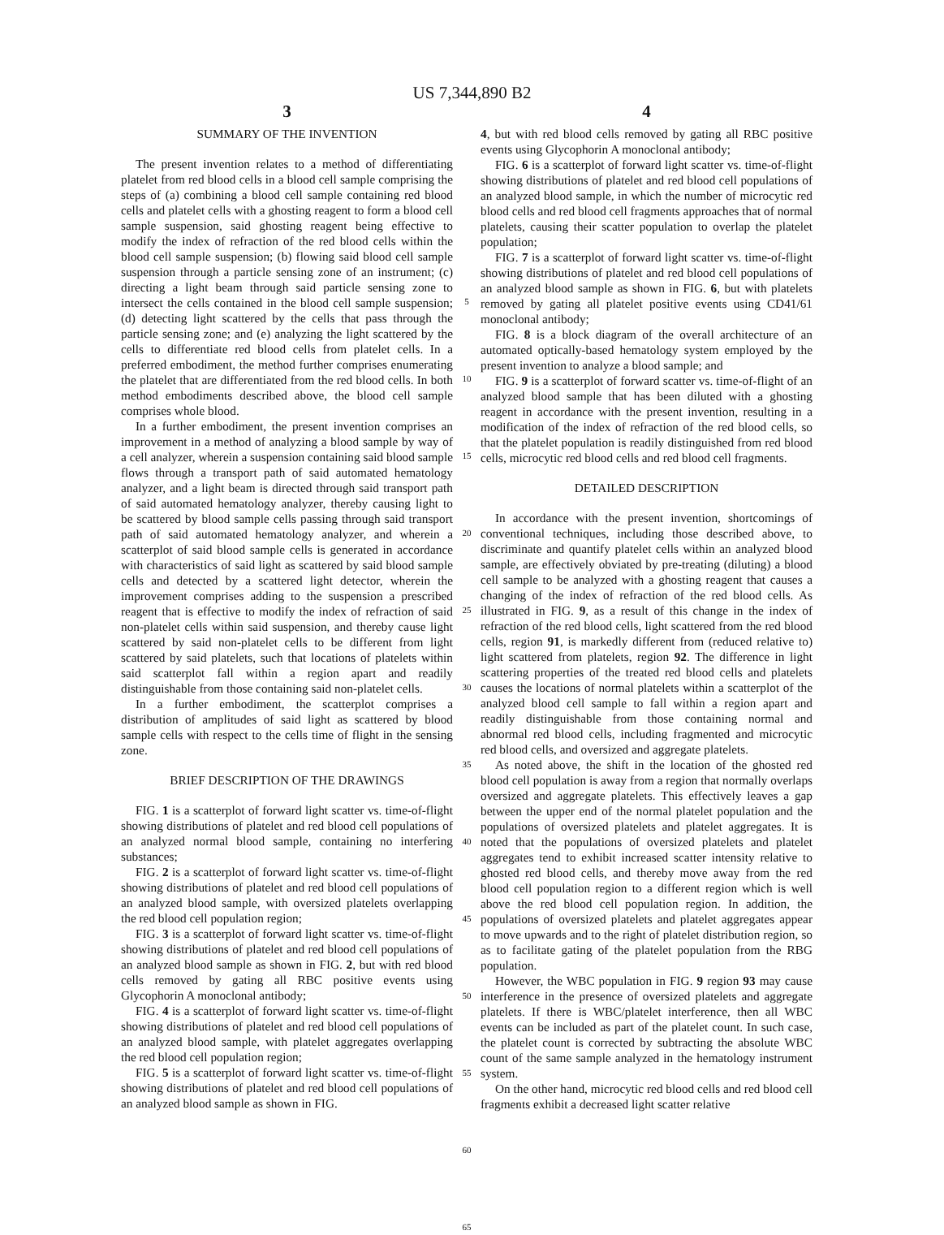US 7,344,890 B2
3
SUMMARY OF THE INVENTION
The present invention relates to a method of differentiating platelet from red blood cells in a blood cell sample comprising the steps of (a) combining a blood cell sample containing red blood cells and platelet cells with a ghosting reagent to form a blood cell sample suspension, said ghosting reagent being effective to modify the index of refraction of the red blood cells within the blood cell sample suspension; (b) flowing said blood cell sample suspension through a particle sensing zone of an instrument; (c) directing a light beam through said particle sensing zone to intersect the cells contained in the blood cell sample suspension; (d) detecting light scattered by the cells that pass through the particle sensing zone; and (e) analyzing the light scattered by the cells to differentiate red blood cells from platelet cells. In a preferred embodiment, the method further comprises enumerating the platelet that are differentiated from the red blood cells. In both method embodiments described above, the blood cell sample comprises whole blood.
In a further embodiment, the present invention comprises an improvement in a method of analyzing a blood sample by way of a cell analyzer, wherein a suspension containing said blood sample flows through a transport path of said automated hematology analyzer, and a light beam is directed through said transport path of said automated hematology analyzer, thereby causing light to be scattered by blood sample cells passing through said transport path of said automated hematology analyzer, and wherein a scatterplot of said blood sample cells is generated in accordance with characteristics of said light as scattered by said blood sample cells and detected by a scattered light detector, wherein the improvement comprises adding to the suspension a prescribed reagent that is effective to modify the index of refraction of said non-platelet cells within said suspension, and thereby cause light scattered by said non-platelet cells to be different from light scattered by said platelets, such that locations of platelets within said scatterplot fall within a region apart and readily distinguishable from those containing said non-platelet cells.
In a further embodiment, the scatterplot comprises a distribution of amplitudes of said light as scattered by blood sample cells with respect to the cells time of flight in the sensing zone.
BRIEF DESCRIPTION OF THE DRAWINGS
FIG. 1 is a scatterplot of forward light scatter vs. time-of-flight showing distributions of platelet and red blood cell populations of an analyzed normal blood sample, containing no interfering substances;
FIG. 2 is a scatterplot of forward light scatter vs. time-of-flight showing distributions of platelet and red blood cell populations of an analyzed blood sample, with oversized platelets overlapping the red blood cell population region;
FIG. 3 is a scatterplot of forward light scatter vs. time-of-flight showing distributions of platelet and red blood cell populations of an analyzed blood sample as shown in FIG. 2, but with red blood cells removed by gating all RBC positive events using Glycophorin A monoclonal antibody;
FIG. 4 is a scatterplot of forward light scatter vs. time-of-flight showing distributions of platelet and red blood cell populations of an analyzed blood sample, with platelet aggregates overlapping the red blood cell population region;
FIG. 5 is a scatterplot of forward light scatter vs. time-of-flight showing distributions of platelet and red blood cell populations of an analyzed blood sample as shown in FIG.
5
10
15
20
25
30
35
40
45
50
55
60
65
4
4, but with red blood cells removed by gating all RBC positive events using Glycophorin A monoclonal antibody;
FIG. 6 is a scatterplot of forward light scatter vs. time-of-flight showing distributions of platelet and red blood cell populations of an analyzed blood sample, in which the number of microcytic red blood cells and red blood cell fragments approaches that of normal platelets, causing their scatter population to overlap the platelet population;
FIG. 7 is a scatterplot of forward light scatter vs. time-of-flight showing distributions of platelet and red blood cell populations of an analyzed blood sample as shown in FIG. 6, but with platelets removed by gating all platelet positive events using CD41/61 monoclonal antibody;
FIG. 8 is a block diagram of the overall architecture of an automated optically-based hematology system employed by the present invention to analyze a blood sample; and
FIG. 9 is a scatterplot of forward scatter vs. time-of-flight of an analyzed blood sample that has been diluted with a ghosting reagent in accordance with the present invention, resulting in a modification of the index of refraction of the red blood cells, so that the platelet population is readily distinguished from red blood cells, microcytic red blood cells and red blood cell fragments.
DETAILED DESCRIPTION
In accordance with the present invention, shortcomings of conventional techniques, including those described above, to discriminate and quantify platelet cells within an analyzed blood sample, are effectively obviated by pre-treating (diluting) a blood cell sample to be analyzed with a ghosting reagent that causes a changing of the index of refraction of the red blood cells. As illustrated in FIG. 9, as a result of this change in the index of refraction of the red blood cells, light scattered from the red blood cells, region 91, is markedly different from (reduced relative to) light scattered from platelets, region 92. The difference in light scattering properties of the treated red blood cells and platelets causes the locations of normal platelets within a scatterplot of the analyzed blood cell sample to fall within a region apart and readily distinguishable from those containing normal and abnormal red blood cells, including fragmented and microcytic red blood cells, and oversized and aggregate platelets.
As noted above, the shift in the location of the ghosted red blood cell population is away from a region that normally overlaps oversized and aggregate platelets. This effectively leaves a gap between the upper end of the normal platelet population and the populations of oversized platelets and platelet aggregates. It is noted that the populations of oversized platelets and platelet aggregates tend to exhibit increased scatter intensity relative to ghosted red blood cells, and thereby move away from the red blood cell population region to a different region which is well above the red blood cell population region. In addition, the populations of oversized platelets and platelet aggregates appear to move upwards and to the right of platelet distribution region, so as to facilitate gating of the platelet population from the RBG population.
However, the WBC population in FIG. 9 region 93 may cause interference in the presence of oversized platelets and aggregate platelets. If there is WBC/platelet interference, then all WBC events can be included as part of the platelet count. In such case, the platelet count is corrected by subtracting the absolute WBC count of the same sample analyzed in the hematology instrument system.
On the other hand, microcytic red blood cells and red blood cell fragments exhibit a decreased light scatter relative